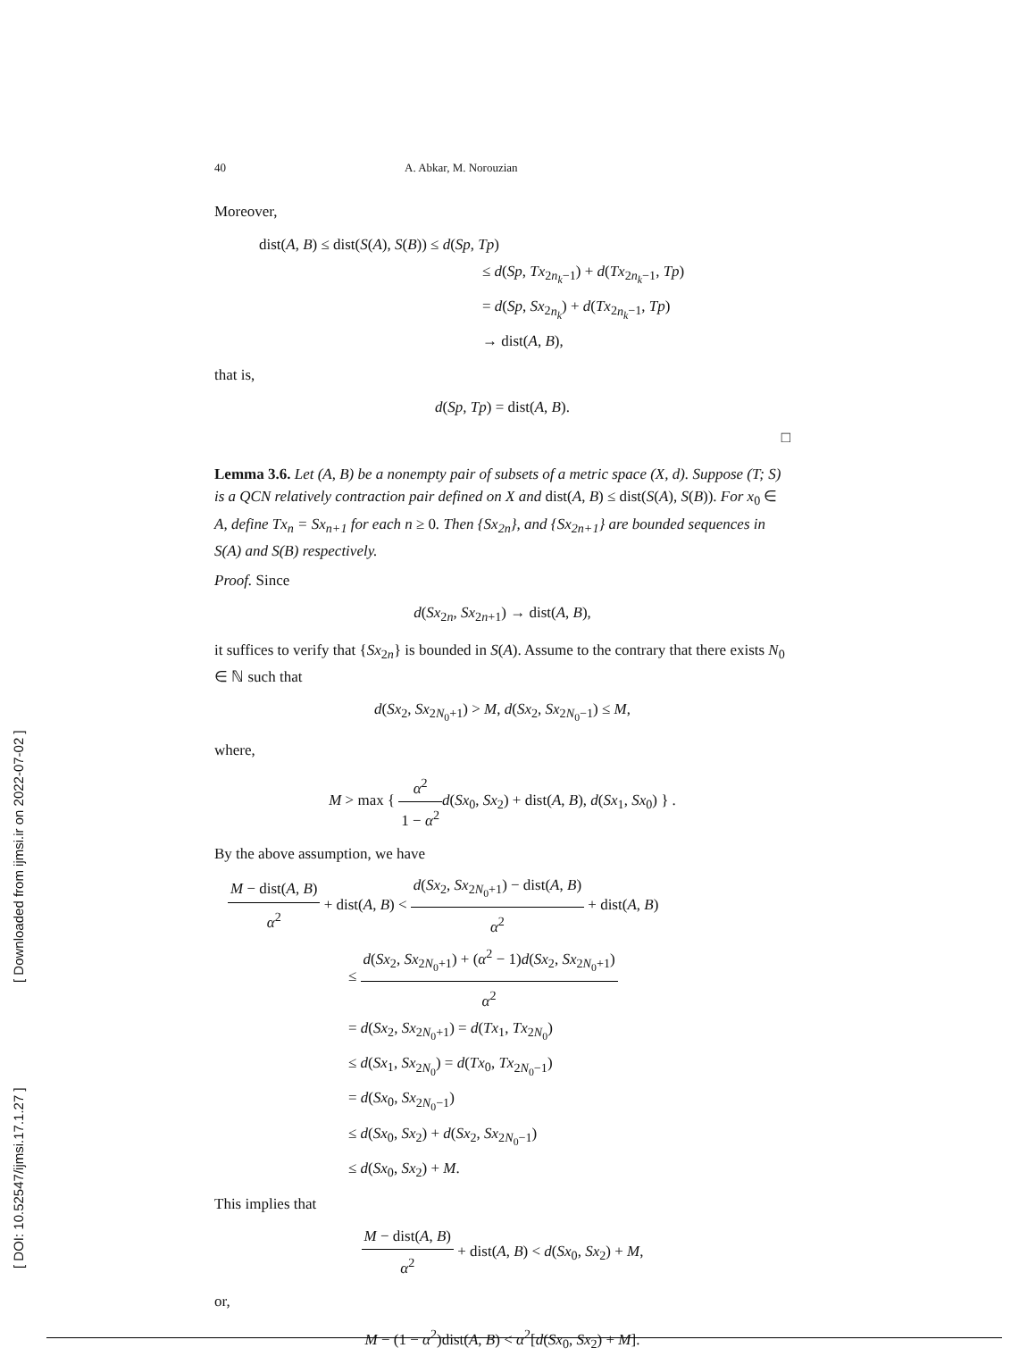40 A. Abkar, M. Norouzian
Moreover,
dist(A, B) ≤ dist(S(A), S(B)) ≤ d(Sp, Tp)
≤ d(Sp, Tx<sub>2n<sub>k</sub>−1</sub>) + d(Tx<sub>2n<sub>k</sub>−1</sub>, Tp)
= d(Sp, Sx<sub>2n<sub>k</sub></sub>) + d(Tx<sub>2n<sub>k</sub>−1</sub>, Tp)
→ dist(A, B),
that is,
d(Sp, Tp) = dist(A, B).
□
Lemma 3.6. Let (A, B) be a nonempty pair of subsets of a metric space (X, d). Suppose (T; S) is a QCN relatively contraction pair defined on X and dist(A, B) ≤ dist(S(A), S(B)). For x<sub>0</sub> ∈ A, define Tx<sub>n</sub> = Sx<sub>n+1</sub> for each n ≥ 0. Then {Sx<sub>2n</sub>}, and {Sx<sub>2n+1</sub>} are bounded sequences in S(A) and S(B) respectively.
Proof. Since
d(Sx<sub>2n</sub>, Sx<sub>2n+1</sub>) → dist(A, B),
it suffices to verify that {Sx<sub>2n</sub>} is bounded in S(A). Assume to the contrary that there exists N<sub>0</sub> ∈ ℕ such that
d(Sx<sub>2</sub>, Sx<sub>2N<sub>0</sub>+1</sub>) > M, d(Sx<sub>2</sub>, Sx<sub>2N<sub>0</sub>−1</sub>) ≤ M,
where,
M > max { α<sup>2</sup> 1 − α<sup>2</sup> d(Sx<sub>0</sub>, Sx<sub>2</sub>) + dist(A, B), d(Sx<sub>1</sub>, Sx<sub>0</sub>) } .
By the above assumption, we have
M − dist(A, B) α<sup>2</sup> + dist(A, B) < d(Sx<sub>2</sub>, Sx<sub>2N<sub>0</sub>+1</sub>) − dist(A, B) α<sup>2</sup> + dist(A, B)
≤ d(Sx<sub>2</sub>, Sx<sub>2N<sub>0</sub>+1</sub>) + (α<sup>2</sup> − 1)d(Sx<sub>2</sub>, Sx<sub>2N<sub>0</sub>+1</sub>) α<sup>2</sup>
= d(Sx<sub>2</sub>, Sx<sub>2N<sub>0</sub>+1</sub>) = d(Tx<sub>1</sub>, Tx<sub>2N<sub>0</sub></sub>)
≤ d(Sx<sub>1</sub>, Sx<sub>2N<sub>0</sub></sub>) = d(Tx<sub>0</sub>, Tx<sub>2N<sub>0</sub>−1</sub>)
= d(Sx<sub>0</sub>, Sx<sub>2N<sub>0</sub>−1</sub>)
≤ d(Sx<sub>0</sub>, Sx<sub>2</sub>) + d(Sx<sub>2</sub>, Sx<sub>2N<sub>0</sub>−1</sub>)
≤ d(Sx<sub>0</sub>, Sx<sub>2</sub>) + M.
This implies that
M − dist(A, B) α<sup>2</sup> + dist(A, B) < d(Sx<sub>0</sub>, Sx<sub>2</sub>) + M,
or,
M − (1 − α<sup>2</sup>)dist(A, B) < α<sup>2</sup>[d(Sx<sub>0</sub>, Sx<sub>2</sub>) + M].
[ Downloaded from ijmsi.ir on 2022-07-02 ]
[ DOI: 10.52547/ijmsi.17.1.27 ]